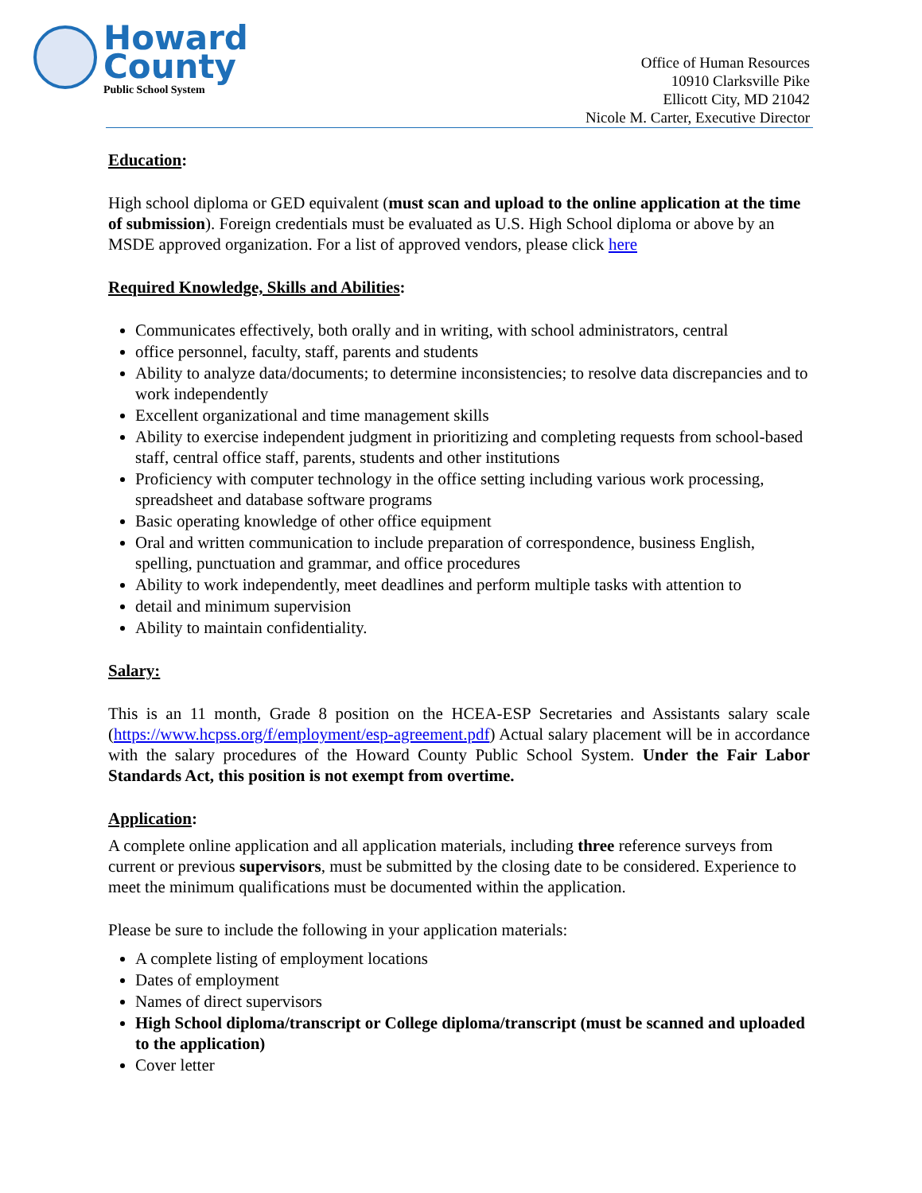Howard
County
Public School System
Office of Human Resources
10910 Clarksville Pike
Ellicott City, MD 21042
Nicole M. Carter, Executive Director
Education:
High school diploma or GED equivalent (must scan and upload to the online application at the time of submission). Foreign credentials must be evaluated as U.S. High School diploma or above by an MSDE approved organization. For a list of approved vendors, please click here
Required Knowledge, Skills and Abilities:
Communicates effectively, both orally and in writing, with school administrators, central
office personnel, faculty, staff, parents and students
Ability to analyze data/documents; to determine inconsistencies; to resolve data discrepancies and to work independently
Excellent organizational and time management skills
Ability to exercise independent judgment in prioritizing and completing requests from school-based staff, central office staff, parents, students and other institutions
Proficiency with computer technology in the office setting including various work processing, spreadsheet and database software programs
Basic operating knowledge of other office equipment
Oral and written communication to include preparation of correspondence, business English, spelling, punctuation and grammar, and office procedures
Ability to work independently, meet deadlines and perform multiple tasks with attention to
detail and minimum supervision
Ability to maintain confidentiality.
Salary:
This is an 11 month, Grade 8 position on the HCEA-ESP Secretaries and Assistants salary scale (https://www.hcpss.org/f/employment/esp-agreement.pdf) Actual salary placement will be in accordance with the salary procedures of the Howard County Public School System. Under the Fair Labor Standards Act, this position is not exempt from overtime.
Application:
A complete online application and all application materials, including three reference surveys from current or previous supervisors, must be submitted by the closing date to be considered. Experience to meet the minimum qualifications must be documented within the application.
Please be sure to include the following in your application materials:
A complete listing of employment locations
Dates of employment
Names of direct supervisors
High School diploma/transcript or College diploma/transcript (must be scanned and uploaded to the application)
Cover letter